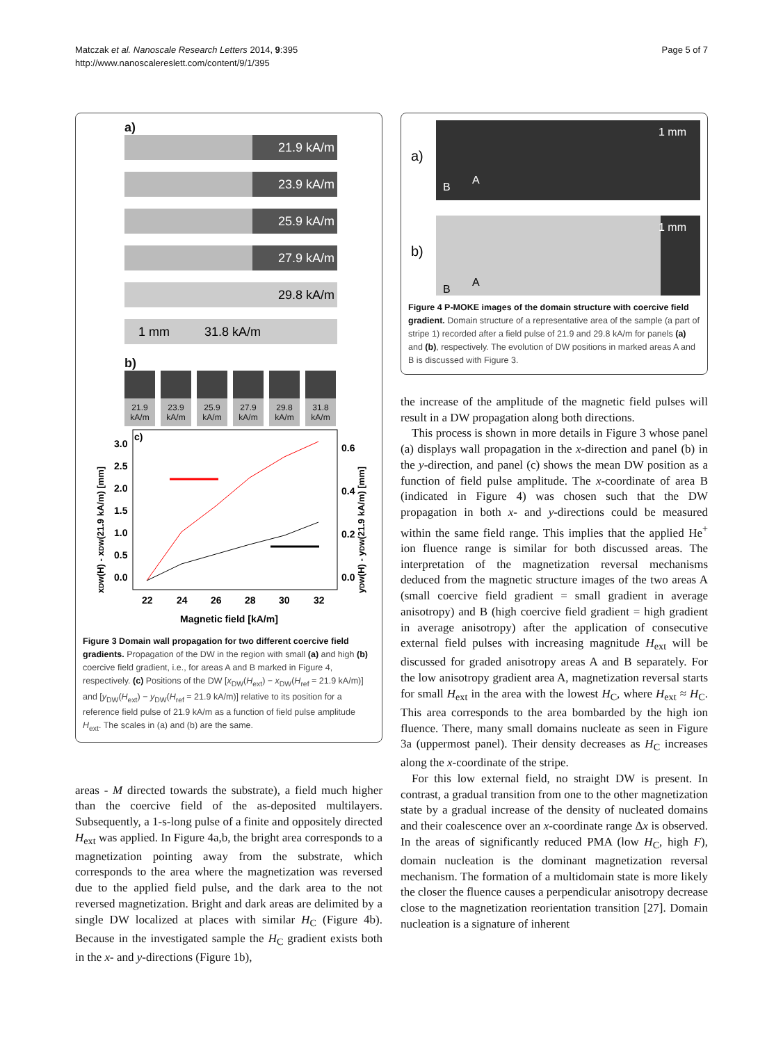Matczak et al. Nanoscale Research Letters 2014, 9:395
http://www.nanoscalereslett.com/content/9/1/395
Page 5 of 7
a)
21.9 kA/m
23.9 kA/m
25.9 kA/m
27.9 kA/m
29.8 kA/m
1 mm 31.8 kA/m
b)
21.9 kA/m
23.9 kA/m
25.9 kA/m
27.9 kA/m
29.8 kA/m
31.8 kA/m
c)
3.0
2.5
2.0
1.5
1.0
0.5
0.0
0.6
0.4
0.2
0.0
22
24
26
28
30
32
Magnetic field [kA/m]
xDW(H) - xDW(21.9 kA/m) [mm]
yDW(H) - yDW(21.9 kA/m) [mm]
Figure 3 Domain wall propagation for two different coercive field gradients. Propagation of the DW in the region with small (a) and high (b) coercive field gradient, i.e., for areas A and B marked in Figure 4, respectively. (c) Positions of the DW [x<sub>DW</sub>(H<sub>ext</sub>) − x<sub>DW</sub>(H<sub>ref</sub> = 21.9 kA/m)] and [y<sub>DW</sub>(H<sub>ext</sub>) − y<sub>DW</sub>(H<sub>ref</sub> = 21.9 kA/m)] relative to its position for a reference field pulse of 21.9 kA/m as a function of field pulse amplitude H<sub>ext</sub>. The scales in (a) and (b) are the same.
areas - M directed towards the substrate), a field much higher than the coercive field of the as-deposited multilayers. Subsequently, a 1-s-long pulse of a finite and oppositely directed H<sub>ext</sub> was applied. In Figure 4a,b, the bright area corresponds to a magnetization pointing away from the substrate, which corresponds to the area where the magnetization was reversed due to the applied field pulse, and the dark area to the not reversed magnetization. Bright and dark areas are delimited by a single DW localized at places with similar H<sub>C</sub> (Figure 4b). Because in the investigated sample the H<sub>C</sub> gradient exists both in the x- and y-directions (Figure 1b),
a)
1 mm
B
A
b)
1 mm
B
A
Figure 4 P-MOKE images of the domain structure with coercive field gradient. Domain structure of a representative area of the sample (a part of stripe 1) recorded after a field pulse of 21.9 and 29.8 kA/m for panels (a) and (b), respectively. The evolution of DW positions in marked areas A and B is discussed with Figure 3.
the increase of the amplitude of the magnetic field pulses will result in a DW propagation along both directions.
This process is shown in more details in Figure 3 whose panel (a) displays wall propagation in the x-direction and panel (b) in the y-direction, and panel (c) shows the mean DW position as a function of field pulse amplitude. The x-coordinate of area B (indicated in Figure 4) was chosen such that the DW propagation in both x- and y-directions could be measured within the same field range. This implies that the applied He<sup>+</sup> ion fluence range is similar for both discussed areas. The interpretation of the magnetization reversal mechanisms deduced from the magnetic structure images of the two areas A (small coercive field gradient = small gradient in average anisotropy) and B (high coercive field gradient = high gradient in average anisotropy) after the application of consecutive external field pulses with increasing magnitude H<sub>ext</sub> will be discussed for graded anisotropy areas A and B separately. For the low anisotropy gradient area A, magnetization reversal starts for small H<sub>ext</sub> in the area with the lowest H<sub>C</sub>, where H<sub>ext</sub> ≈ H<sub>C</sub>. This area corresponds to the area bombarded by the high ion fluence. There, many small domains nucleate as seen in Figure 3a (uppermost panel). Their density decreases as H<sub>C</sub> increases along the x-coordinate of the stripe.
For this low external field, no straight DW is present. In contrast, a gradual transition from one to the other magnetization state by a gradual increase of the density of nucleated domains and their coalescence over an x-coordinate range Δx is observed. In the areas of significantly reduced PMA (low H<sub>C</sub>, high F), domain nucleation is the dominant magnetization reversal mechanism. The formation of a multidomain state is more likely the closer the fluence causes a perpendicular anisotropy decrease close to the magnetization reorientation transition [27]. Domain nucleation is a signature of inherent